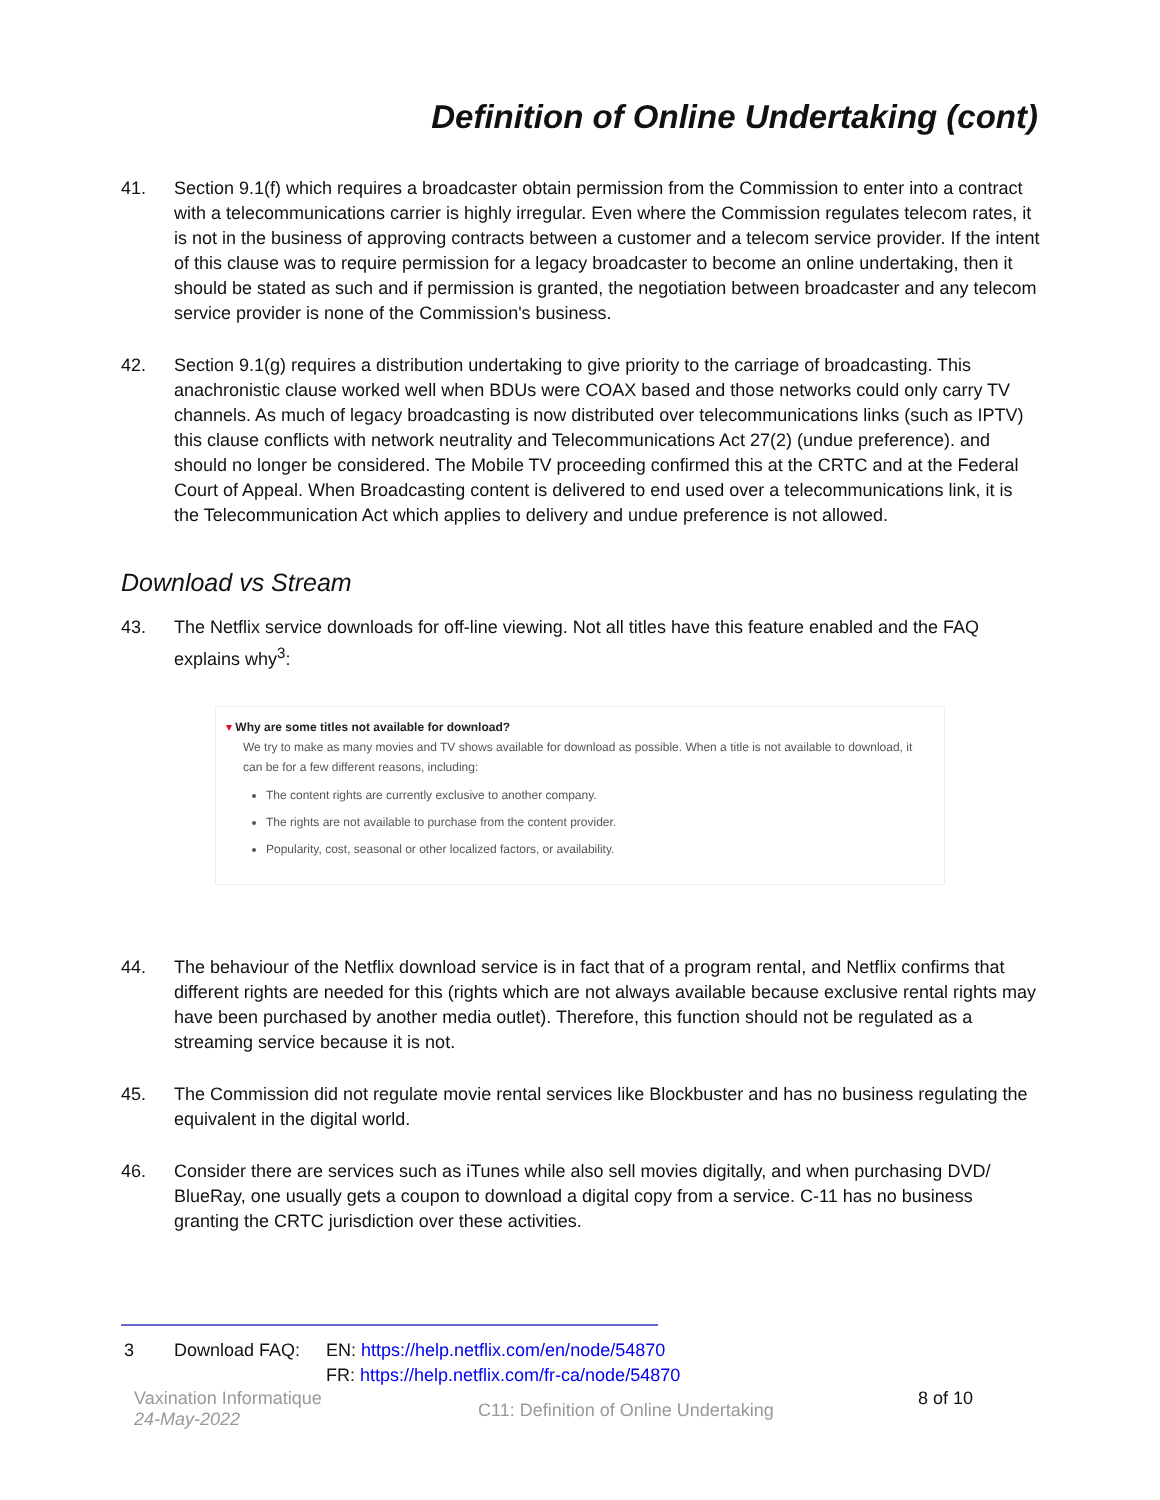Definition of Online Undertaking (cont)
41. Section 9.1(f) which requires a broadcaster obtain permission from the Commission to enter into a contract with a telecommunications carrier is highly irregular. Even where the Commission regulates telecom rates, it is not in the business of approving contracts between a customer and a telecom service provider. If the intent of this clause was to require permission for a legacy broadcaster to become an online undertaking, then it should be stated as such and if permission is granted, the negotiation between broadcaster and any telecom service provider is none of the Commission's business.
42. Section 9.1(g) requires a distribution undertaking to give priority to the carriage of broadcasting. This anachronistic clause worked well when BDUs were COAX based and those networks could only carry TV channels. As much of legacy broadcasting is now distributed over telecommunications links (such as IPTV) this clause conflicts with network neutrality and Telecommunications Act 27(2) (undue preference). and should no longer be considered. The Mobile TV proceeding confirmed this at the CRTC and at the Federal Court of Appeal. When Broadcasting content is delivered to end used over a telecommunications link, it is the Telecommunication Act which applies to delivery and undue preference is not allowed.
Download vs Stream
43. The Netflix service downloads for off-line viewing. Not all titles have this feature enabled and the FAQ explains why<sup>3</sup>:
▾ Why are some titles not available for download?
We try to make as many movies and TV shows available for download as possible. When a title is not available to download, it can be for a few different reasons, including:
The content rights are currently exclusive to another company.
The rights are not available to purchase from the content provider.
Popularity, cost, seasonal or other localized factors, or availability.
44. The behaviour of the Netflix download service is in fact that of a program rental, and Netflix confirms that different rights are needed for this (rights which are not always available because exclusive rental rights may have been purchased by another media outlet). Therefore, this function should not be regulated as a streaming service because it is not.
45. The Commission did not regulate movie rental services like Blockbuster and has no business regulating the equivalent in the digital world.
46. Consider there are services such as iTunes while also sell movies digitally, and when purchasing DVD/ BlueRay, one usually gets a coupon to download a digital copy from a service. C-11 has no business granting the CRTC jurisdiction over these activities.
3 Download FAQ: EN: https://help.netflix.com/en/node/54870
FR: https://help.netflix.com/fr-ca/node/54870
Vaxination Informatique
24-May-2022
C11: Definition of Online Undertaking
8 of 10